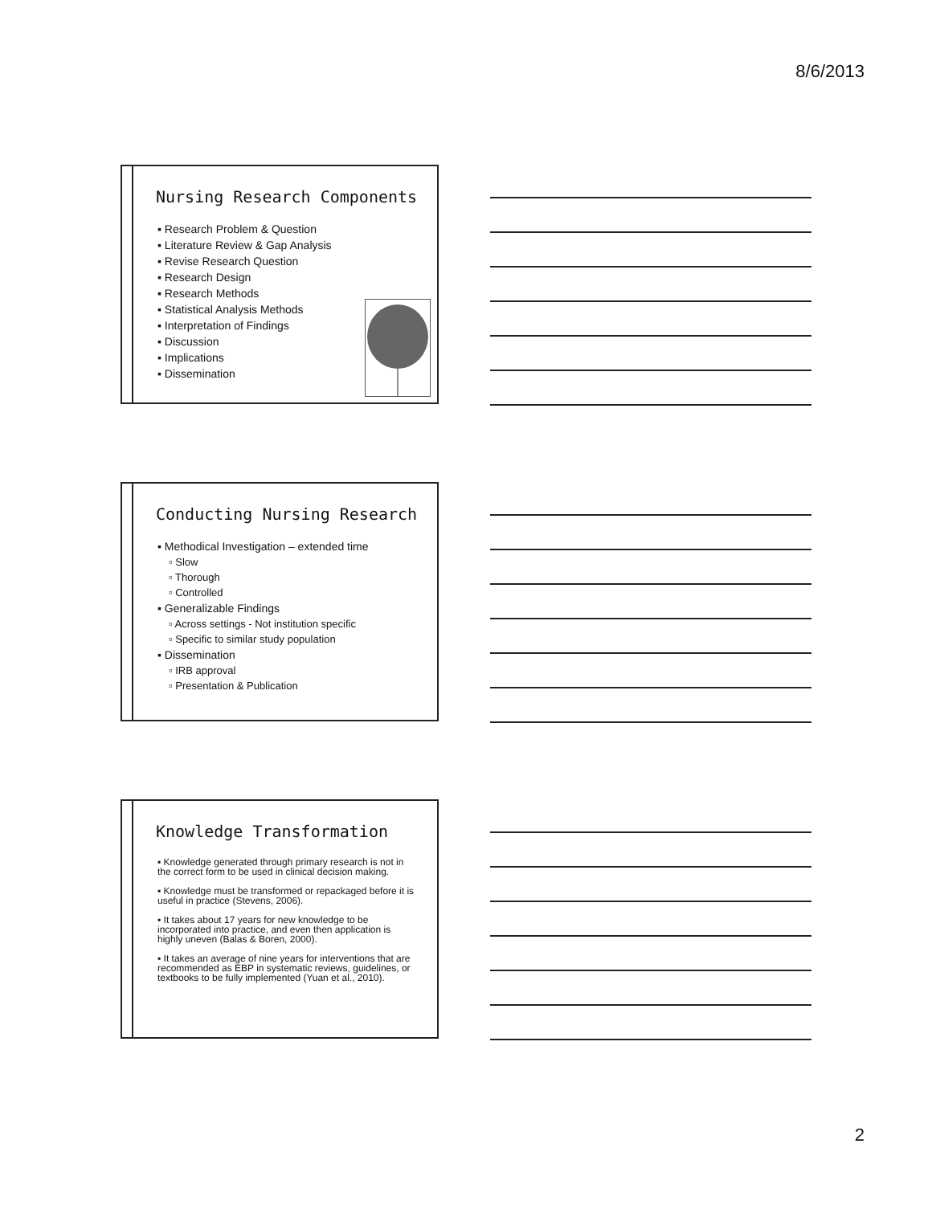8/6/2013
Nursing Research Components
▪ Research Problem & Question
▪ Literature Review & Gap Analysis
▪ Revise Research Question
▪ Research Design
▪ Research Methods
▪ Statistical Analysis Methods
▪ Interpretation of Findings
▪ Discussion
▪ Implications
▪ Dissemination
Conducting Nursing Research
▪ Methodical Investigation – extended time
▫ Slow
▫ Thorough
▫ Controlled
▪ Generalizable Findings
▫ Across settings - Not institution specific
▫ Specific to similar study population
▪ Dissemination
▫ IRB approval
▫ Presentation & Publication
Knowledge Transformation
▪ Knowledge generated through primary research is not in the correct form to be used in clinical decision making.
▪ Knowledge must be transformed or repackaged before it is useful in practice (Stevens, 2006).
▪ It takes about 17 years for new knowledge to be incorporated into practice, and even then application is highly uneven (Balas & Boren, 2000).
▪ It takes an average of nine years for interventions that are recommended as EBP in systematic reviews, guidelines, or textbooks to be fully implemented (Yuan et al., 2010).
2